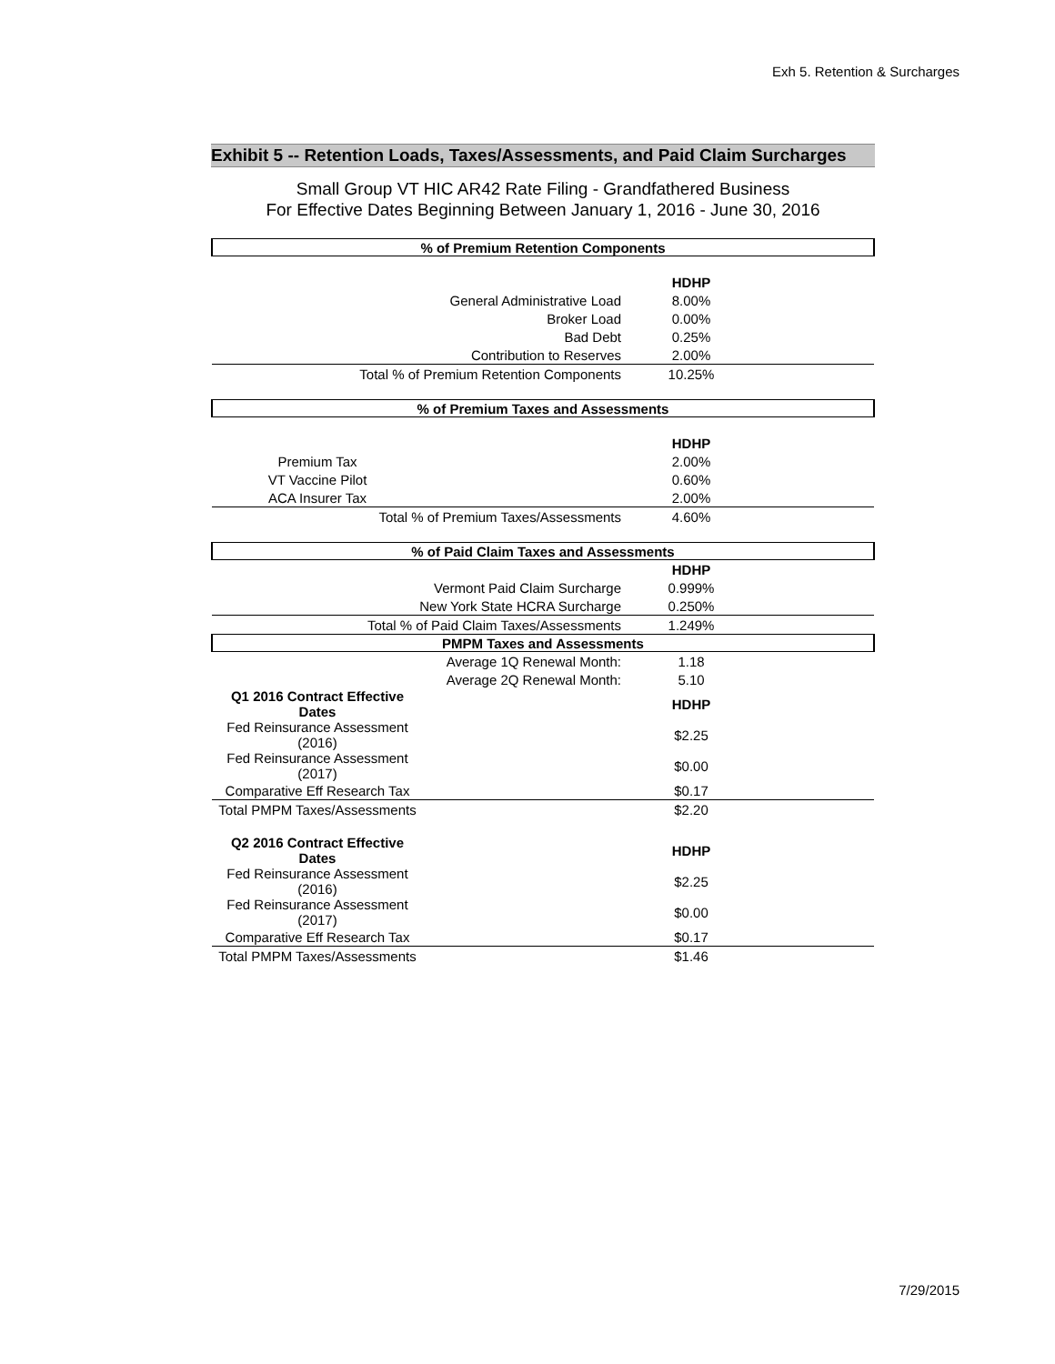Exh 5. Retention & Surcharges
Exhibit 5 -- Retention Loads, Taxes/Assessments, and Paid Claim Surcharges
Small Group VT HIC AR42 Rate Filing - Grandfathered Business
For Effective Dates Beginning Between January 1, 2016 - June 30, 2016
| % of Premium Retention Components | | |
| | HDHP | |
| General Administrative Load | 8.00% | |
| Broker Load | 0.00% | |
| Bad Debt | 0.25% | |
| Contribution to Reserves | 2.00% | |
| Total % of Premium Retention Components | 10.25% | |
| % of Premium Taxes and Assessments | | |
| | HDHP | |
| Premium Tax | 2.00% | |
| VT Vaccine Pilot | 0.60% | |
| ACA Insurer Tax | 2.00% | |
| Total % of Premium Taxes/Assessments | 4.60% | |
| % of Paid Claim Taxes and Assessments | | |
| | HDHP | |
| Vermont Paid Claim Surcharge | 0.999% | |
| New York State HCRA Surcharge | 0.250% | |
| Total % of Paid Claim Taxes/Assessments | 1.249% | |
| PMPM Taxes and Assessments | | |
| Average 1Q Renewal Month: | 1.18 | |
| Average 2Q Renewal Month: | 5.10 | |
| Q1 2016 Contract Effective Dates | HDHP | |
| Fed Reinsurance Assessment (2016) | $2.25 | |
| Fed Reinsurance Assessment (2017) | $0.00 | |
| Comparative Eff Research Tax | $0.17 | |
| Total PMPM Taxes/Assessments | $2.20 | |
| Q2 2016 Contract Effective Dates | HDHP | |
| Fed Reinsurance Assessment (2016) | $2.25 | |
| Fed Reinsurance Assessment (2017) | $0.00 | |
| Comparative Eff Research Tax | $0.17 | |
| Total PMPM Taxes/Assessments | $1.46 | |
7/29/2015